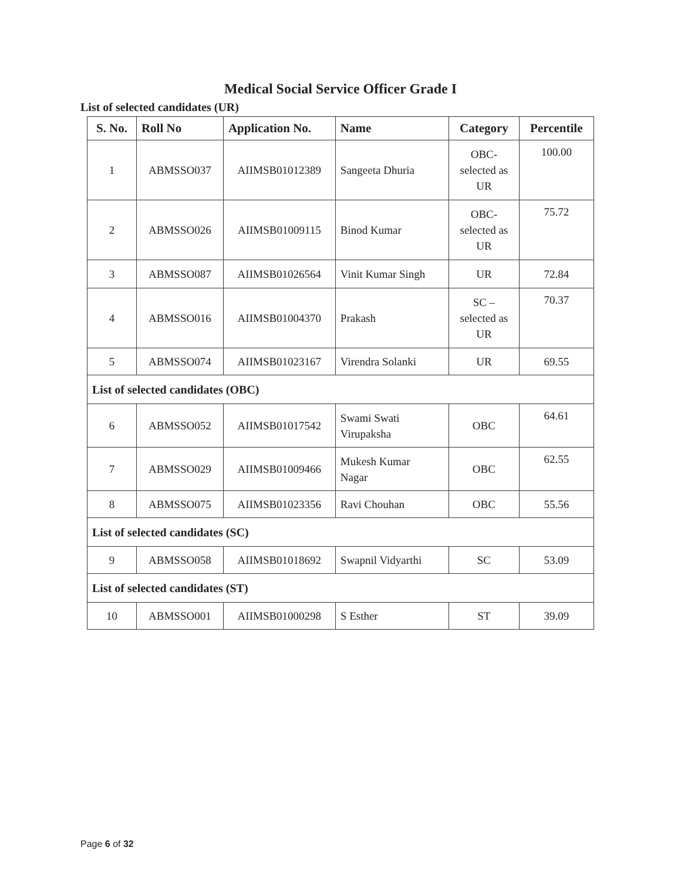Medical Social Service Officer Grade I
List of selected candidates (UR)
| S. No. | Roll No | Application No. | Name | Category | Percentile |
| --- | --- | --- | --- | --- | --- |
| 1 | ABMSSO037 | AIIMSB01012389 | Sangeeta Dhuria | OBC- selected as UR | 100.00 |
| 2 | ABMSSO026 | AIIMSB01009115 | Binod Kumar | OBC- selected as UR | 75.72 |
| 3 | ABMSSO087 | AIIMSB01026564 | Vinit Kumar Singh | UR | 72.84 |
| 4 | ABMSSO016 | AIIMSB01004370 | Prakash | SC – selected as UR | 70.37 |
| 5 | ABMSSO074 | AIIMSB01023167 | Virendra Solanki | UR | 69.55 |
| List of selected candidates (OBC) | | | | | |
| 6 | ABMSSO052 | AIIMSB01017542 | Swami Swati Virupaksha | OBC | 64.61 |
| 7 | ABMSSO029 | AIIMSB01009466 | Mukesh Kumar Nagar | OBC | 62.55 |
| 8 | ABMSSO075 | AIIMSB01023356 | Ravi Chouhan | OBC | 55.56 |
| List of selected candidates (SC) | | | | | |
| 9 | ABMSSO058 | AIIMSB01018692 | Swapnil Vidyarthi | SC | 53.09 |
| List of selected candidates (ST) | | | | | |
| 10 | ABMSSO001 | AIIMSB01000298 | S Esther | ST | 39.09 |
Page 6 of 32